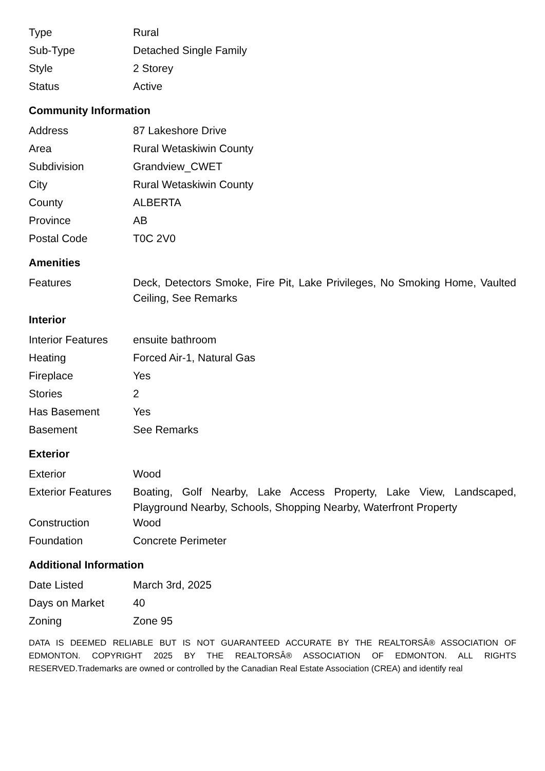| Type | Rural |
| Sub-Type | Detached Single Family |
| Style | 2 Storey |
| Status | Active |
Community Information
| Address | 87 Lakeshore Drive |
| Area | Rural Wetaskiwin County |
| Subdivision | Grandview_CWET |
| City | Rural Wetaskiwin County |
| County | ALBERTA |
| Province | AB |
| Postal Code | T0C 2V0 |
Amenities
| Features | Deck, Detectors Smoke, Fire Pit, Lake Privileges, No Smoking Home, Vaulted Ceiling, See Remarks |
Interior
| Interior Features | ensuite bathroom |
| Heating | Forced Air-1, Natural Gas |
| Fireplace | Yes |
| Stories | 2 |
| Has Basement | Yes |
| Basement | See Remarks |
Exterior
| Exterior | Wood |
| Exterior Features | Boating, Golf Nearby, Lake Access Property, Lake View, Landscaped, Playground Nearby, Schools, Shopping Nearby, Waterfront Property |
| Construction | Wood |
| Foundation | Concrete Perimeter |
Additional Information
| Date Listed | March 3rd, 2025 |
| Days on Market | 40 |
| Zoning | Zone 95 |
DATA IS DEEMED RELIABLE BUT IS NOT GUARANTEED ACCURATE BY THE REALTORSÂ® ASSOCIATION OF EDMONTON. COPYRIGHT 2025 BY THE REALTORSÂ® ASSOCIATION OF EDMONTON. ALL RIGHTS RESERVED.Trademarks are owned or controlled by the Canadian Real Estate Association (CREA) and identify real